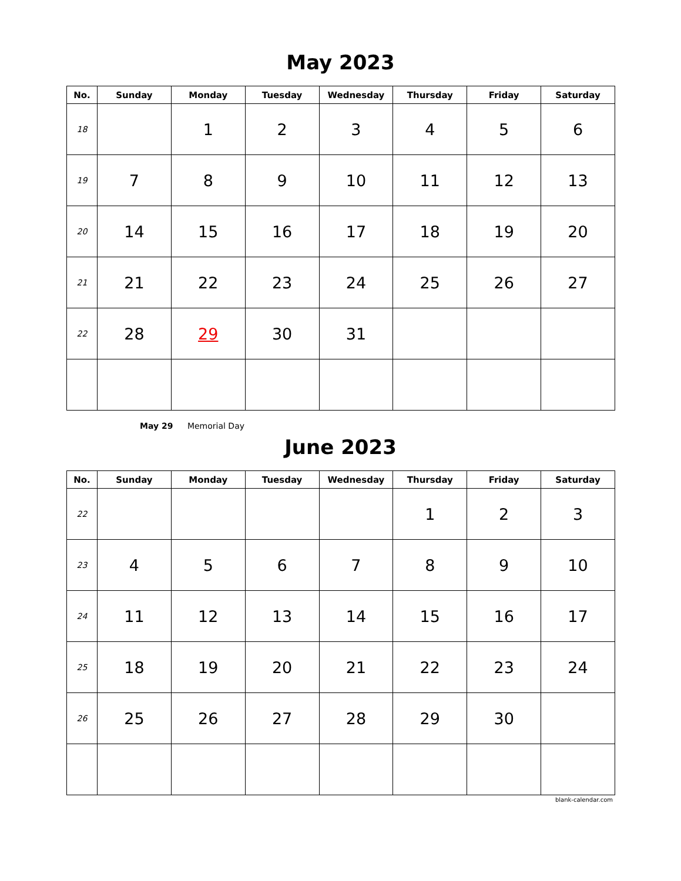May 2023
| No. | Sunday | Monday | Tuesday | Wednesday | Thursday | Friday | Saturday |
| --- | --- | --- | --- | --- | --- | --- | --- |
| 18 | | 1 | 2 | 3 | 4 | 5 | 6 |
| 19 | 7 | 8 | 9 | 10 | 11 | 12 | 13 |
| 20 | 14 | 15 | 16 | 17 | 18 | 19 | 20 |
| 21 | 21 | 22 | 23 | 24 | 25 | 26 | 27 |
| 22 | 28 | 29 | 30 | 31 | | | |
May 29 Memorial Day
June 2023
| No. | Sunday | Monday | Tuesday | Wednesday | Thursday | Friday | Saturday |
| --- | --- | --- | --- | --- | --- | --- | --- |
| 22 | | | | | 1 | 2 | 3 |
| 23 | 4 | 5 | 6 | 7 | 8 | 9 | 10 |
| 24 | 11 | 12 | 13 | 14 | 15 | 16 | 17 |
| 25 | 18 | 19 | 20 | 21 | 22 | 23 | 24 |
| 26 | 25 | 26 | 27 | 28 | 29 | 30 | |
blank-calendar.com